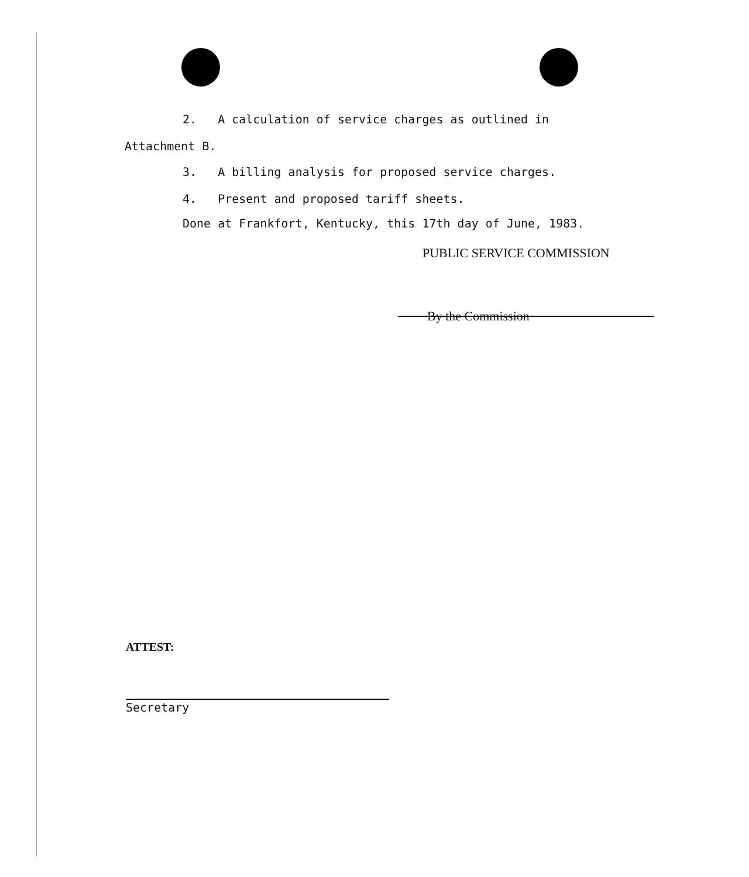2. A calculation of service charges as outlined in
Attachment B.
3. A billing analysis for proposed service charges.
4. Present and proposed tariff sheets.
Done at Frankfort, Kentucky, this 17th day of June, 1983.
PUBLIC SERVICE COMMISSION
By the Commission
ATTEST:
Secretary